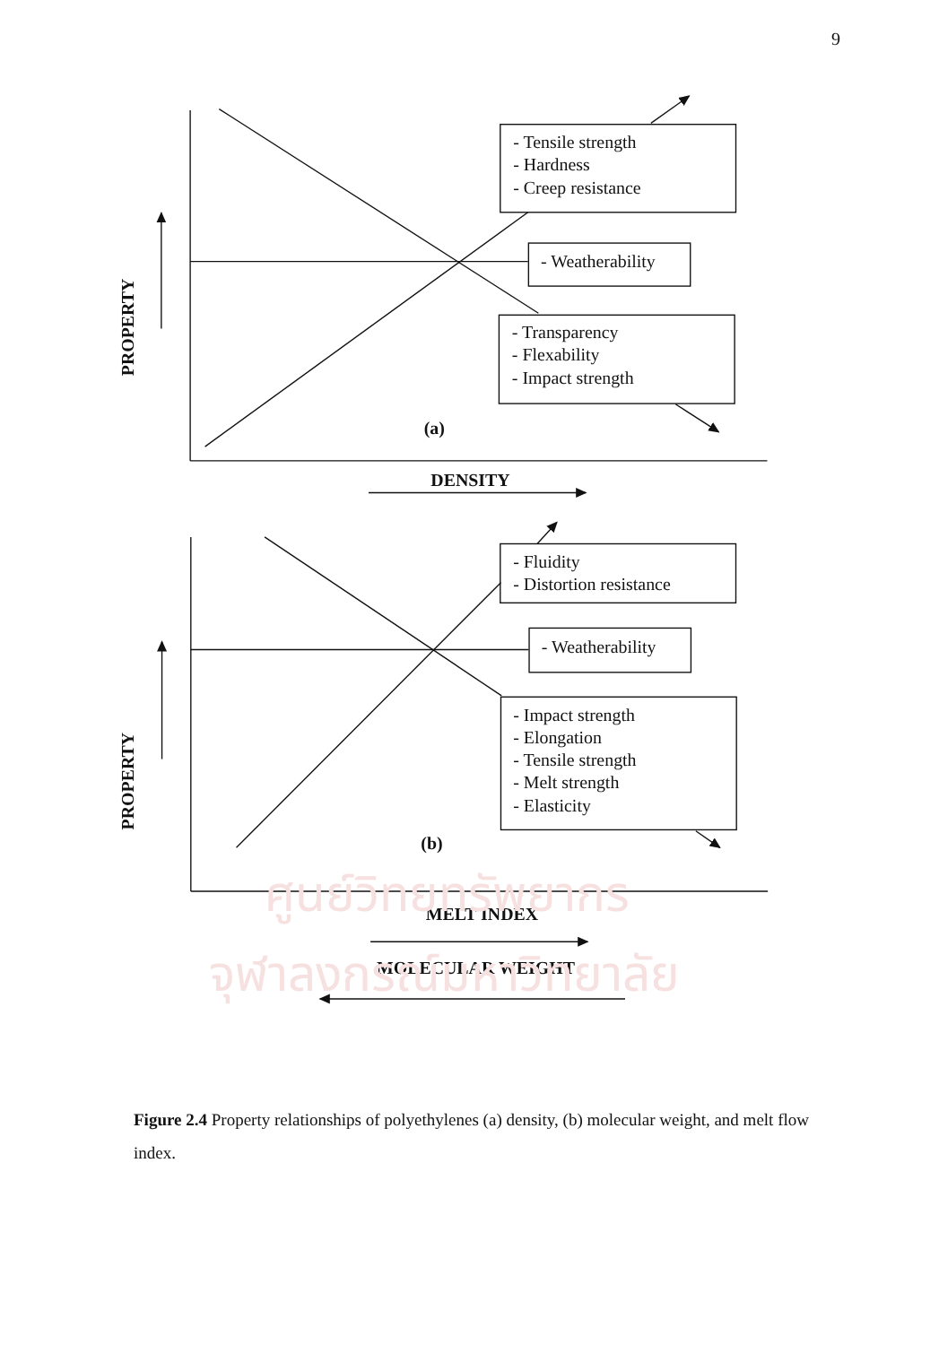9
- Tensile strength
- Hardness
- Creep resistance
- Weatherability
- Transparency
- Flexability
- Impact strength
(a)
DENSITY
PROPERTY
- Fluidity
- Distortion resistance
- Weatherability
- Impact strength
- Elongation
- Tensile strength
- Melt strength
- Elasticity
(b)
PROPERTY
MELT INDEX
MOLECULAR WEIGHT
ศูนย์วิทยทรัพยากร
จุฬาลงกรณ์มหาวิทยาลัย
Figure 2.4 Property relationships of polyethylenes (a) density, (b) molecular weight, and melt flow index.